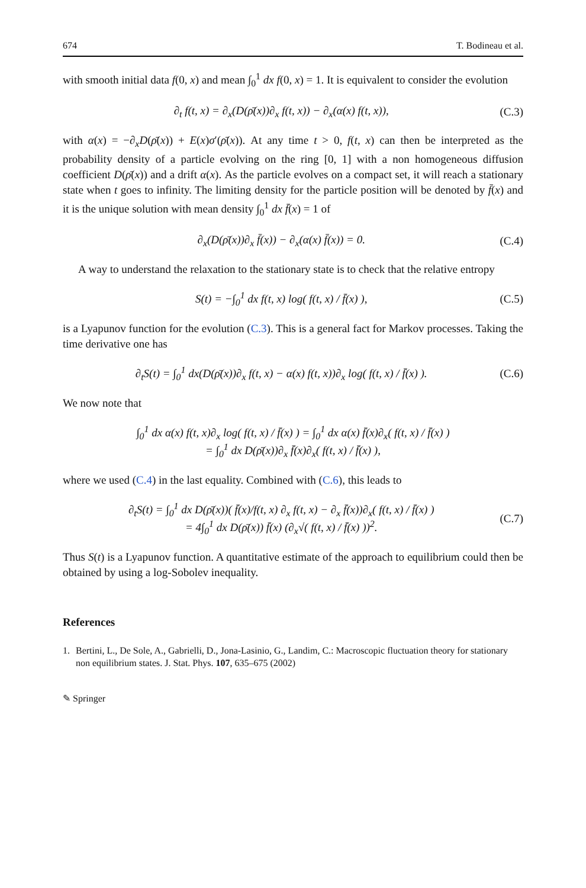674 T. Bodineau et al.
with smooth initial data f(0, x) and mean ∫<sub>0</sub><sup>1</sup> dx f(0, x) = 1. It is equivalent to consider the evolution
∂<sub>t</sub> f(t, x) = ∂<sub>x</sub>(D(ρ̄(x))∂<sub>x</sub> f(t, x)) − ∂<sub>x</sub>(α(x) f(t, x)), (C.3)
with α(x) = −∂<sub>x</sub>D(ρ̄(x)) + E(x)σ′(ρ̄(x)). At any time t > 0, f(t, x) can then be interpreted as the probability density of a particle evolving on the ring [0, 1] with a non homogeneous diffusion coefficient D(ρ̄(x)) and a drift α(x). As the particle evolves on a compact set, it will reach a stationary state when t goes to infinity. The limiting density for the particle position will be denoted by f̄(x) and it is the unique solution with mean density ∫<sub>0</sub><sup>1</sup> dx f̄(x) = 1 of
∂<sub>x</sub>(D(ρ̄(x))∂<sub>x</sub> f̄(x)) − ∂<sub>x</sub>(α(x) f̄(x)) = 0. (C.4)
A way to understand the relaxation to the stationary state is to check that the relative entropy
S(t) = −∫<sub>0</sub><sup>1</sup> dx f(t, x) log( f(t, x) / f̄(x) ), (C.5)
is a Lyapunov function for the evolution (C.3). This is a general fact for Markov processes. Taking the time derivative one has
∂<sub>t</sub>S(t) = ∫<sub>0</sub><sup>1</sup> dx(D(ρ̄(x))∂<sub>x</sub> f(t, x) − α(x) f(t, x))∂<sub>x</sub> log( f(t, x) / f̄(x) ). (C.6)
We now note that
∫<sub>0</sub><sup>1</sup> dx α(x) f(t, x)∂<sub>x</sub> log( f(t, x) / f̄(x) ) = ∫<sub>0</sub><sup>1</sup> dx α(x) f̄(x)∂<sub>x</sub>( f(t, x) / f̄(x) )
= ∫<sub>0</sub><sup>1</sup> dx D(ρ̄(x))∂<sub>x</sub> f̄(x)∂<sub>x</sub>( f(t, x) / f̄(x) ),
where we used (C.4) in the last equality. Combined with (C.6), this leads to
∂<sub>t</sub>S(t) = ∫<sub>0</sub><sup>1</sup> dx D(ρ̄(x))( f̄(x)/f(t, x) ∂<sub>x</sub> f(t, x) − ∂<sub>x</sub> f̄(x))∂<sub>x</sub>( f(t, x) / f̄(x) )
= 4∫<sub>0</sub><sup>1</sup> dx D(ρ̄(x)) f̄(x) (∂<sub>x</sub>√( f(t, x) / f̄(x) ))<sup>2</sup>. (C.7)
Thus S(t) is a Lyapunov function. A quantitative estimate of the approach to equilibrium could then be obtained by using a log-Sobolev inequality.
References
1. Bertini, L., De Sole, A., Gabrielli, D., Jona-Lasinio, G., Landim, C.: Macroscopic fluctuation theory for stationary non equilibrium states. J. Stat. Phys. 107, 635–675 (2002)
✎ Springer